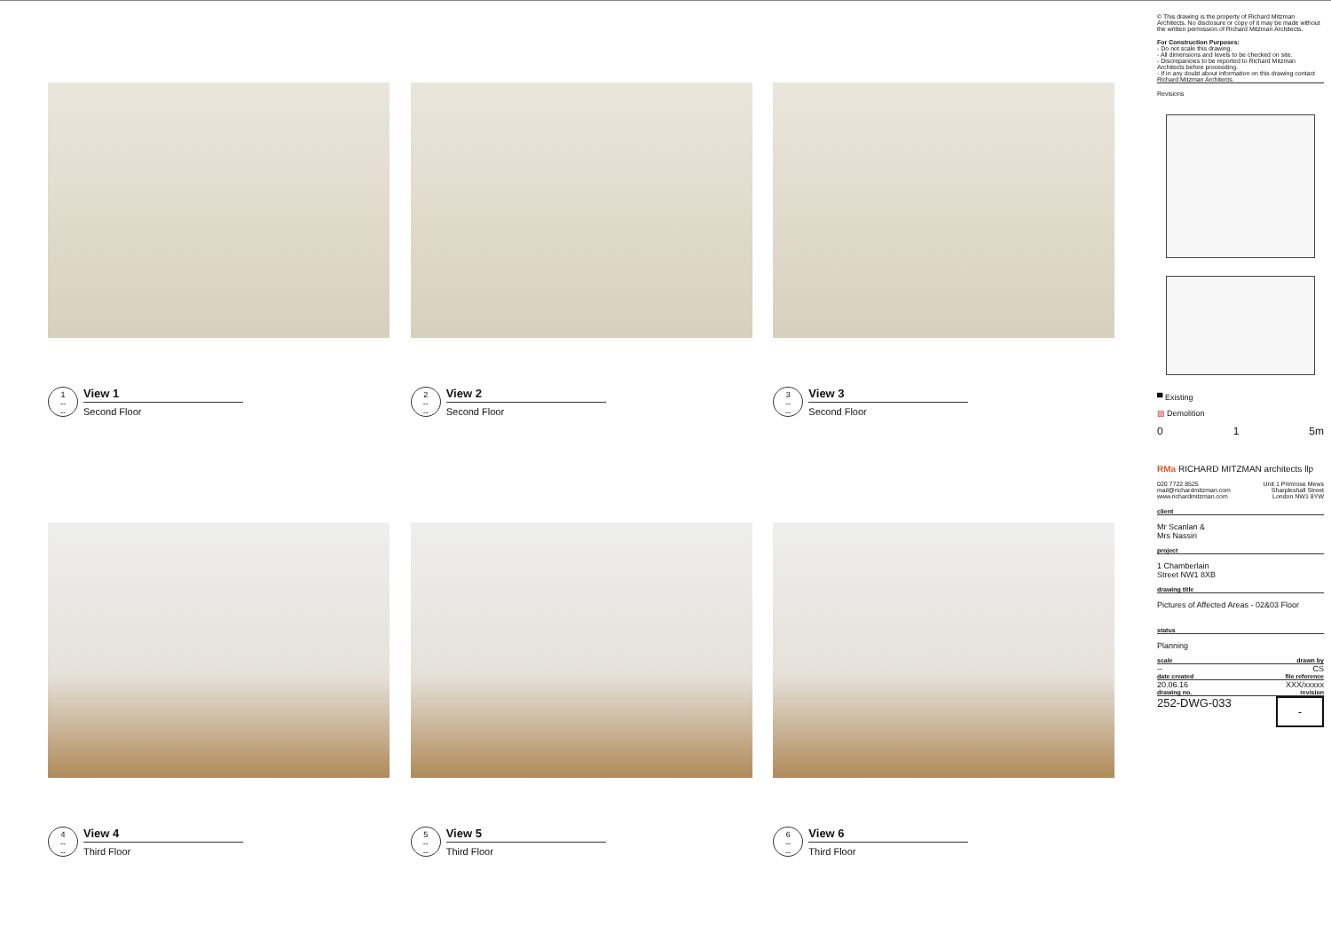1
--
--
View 1
Second Floor
2
--
--
View 2
Second Floor
3
--
--
View 3
Second Floor
4
--
--
View 4
Third Floor
5
--
--
View 5
Third Floor
6
--
--
View 6
Third Floor
© This drawing is the property of Richard Mitzman Architects. No disclosure or copy of it may be made without the written permission of Richard Mitzman Architects.
For Construction Purposes:
- Do not scale this drawing.
- All dimensions and levels to be checked on site.
- Discrepancies to be reported to Richard Mitzman Architects before proceeding.
- If in any doubt about information on this drawing contact Richard Mitzman Architects.
Revisions
▀ Existing
▨ Demolition
0 1 5m
RMa RICHARD MITZMAN architects llp
020 7722 8525
mail@richardmitzman.com
www.richardmitzman.com Unit 1 Primrose Mews
Sharpleshall Street
London NW1 8YW
client
Mr Scanlan &
Mrs Nassiri
project
1 Chamberlain
Street NW1 8XB
drawing title
Pictures of Affected Areas - 02&03 Floor
status
Planning
scale drawn by
-- CS
date created file reference
20.06.16 XXX/xxxxx
drawing no. revision
252-DWG-033 -